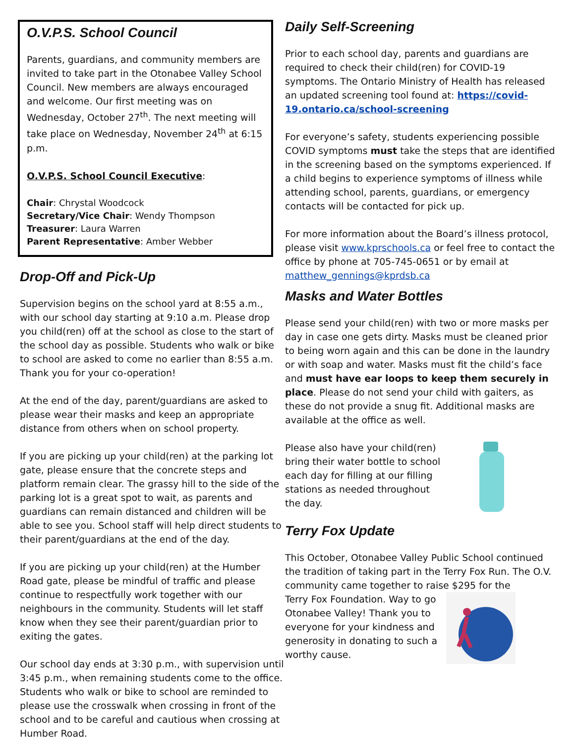O.V.P.S. School Council
Parents, guardians, and community members are invited to take part in the Otonabee Valley School Council. New members are always encouraged and welcome. Our first meeting was on Wednesday, October 27<sup>th</sup>. The next meeting will take place on Wednesday, November 24<sup>th</sup> at 6:15 p.m.
O.V.P.S. School Council Executive:
Chair: Chrystal Woodcock
Secretary/Vice Chair: Wendy Thompson
Treasurer: Laura Warren
Parent Representative: Amber Webber
Drop-Off and Pick-Up
Supervision begins on the school yard at 8:55 a.m., with our school day starting at 9:10 a.m. Please drop you child(ren) off at the school as close to the start of the school day as possible. Students who walk or bike to school are asked to come no earlier than 8:55 a.m. Thank you for your co-operation!
At the end of the day, parent/guardians are asked to please wear their masks and keep an appropriate distance from others when on school property.
If you are picking up your child(ren) at the parking lot gate, please ensure that the concrete steps and platform remain clear. The grassy hill to the side of the parking lot is a great spot to wait, as parents and guardians can remain distanced and children will be able to see you. School staff will help direct students to their parent/guardians at the end of the day.
If you are picking up your child(ren) at the Humber Road gate, please be mindful of traffic and please continue to respectfully work together with our neighbours in the community. Students will let staff know when they see their parent/guardian prior to exiting the gates.
Our school day ends at 3:30 p.m., with supervision until 3:45 p.m., when remaining students come to the office. Students who walk or bike to school are reminded to please use the crosswalk when crossing in front of the school and to be careful and cautious when crossing at Humber Road.
Daily Self-Screening
Prior to each school day, parents and guardians are required to check their child(ren) for COVID-19 symptoms. The Ontario Ministry of Health has released an updated screening tool found at: https://covid-19.ontario.ca/school-screening
For everyone’s safety, students experiencing possible COVID symptoms must take the steps that are identified in the screening based on the symptoms experienced. If a child begins to experience symptoms of illness while attending school, parents, guardians, or emergency contacts will be contacted for pick up.
For more information about the Board’s illness protocol, please visit www.kprschools.ca or feel free to contact the office by phone at 705-745-0651 or by email at matthew_gennings@kprdsb.ca
Masks and Water Bottles
Please send your child(ren) with two or more masks per day in case one gets dirty. Masks must be cleaned prior to being worn again and this can be done in the laundry or with soap and water. Masks must fit the child’s face and must have ear loops to keep them securely in place. Please do not send your child with gaiters, as these do not provide a snug fit. Additional masks are available at the office as well.
Please also have your child(ren) bring their water bottle to school each day for filling at our filling stations as needed throughout the day.
Terry Fox Update
This October, Otonabee Valley Public School continued the tradition of taking part in the Terry Fox Run. The O.V. community came together to raise $295 for the
Terry Fox Foundation. Way to go Otonabee Valley! Thank you to everyone for your kindness and generosity in donating to such a worthy cause.